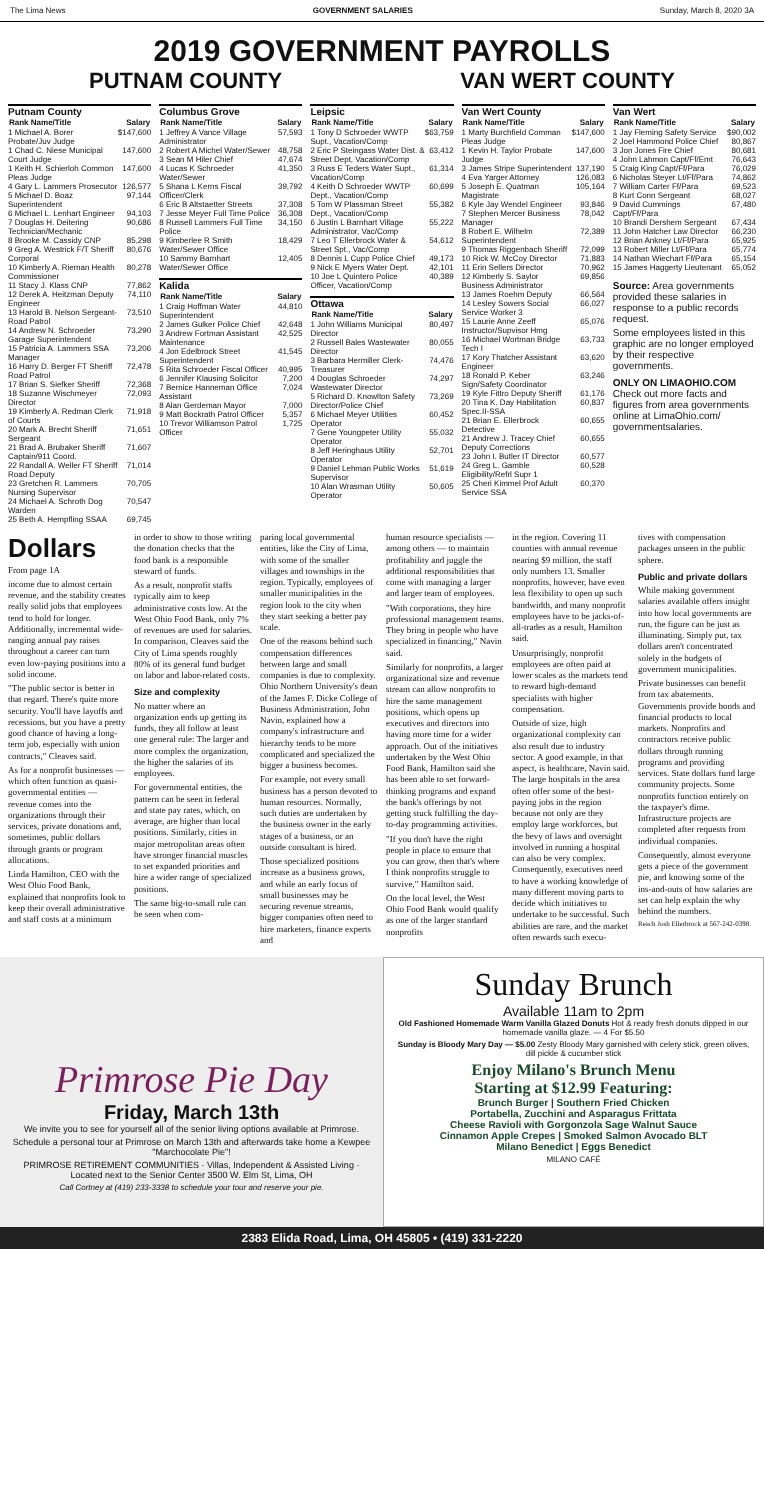The Lima News GOVERNMENT SALARIES Sunday, March 8, 2020 3A
2019 GOVERNMENT PAYROLLS
PUTNAM COUNTY VAN WERT COUNTY
Putnam County
| Rank Name/Title | Salary |
| --- | --- |
| 1 Michael A. Borer Probate/Juv Judge | $147,600 |
| 1 Chad C. Niese Municipal Court Judge | 147,600 |
| 1 Keith H. Schierloh Common Pleas Judge | 147,600 |
| 4 Gary L. Lammers Prosecutor | 126,577 |
| 5 Michael D. Boaz Superintendent | 97,144 |
| 6 Michael L. Lenhart Engineer | 94,103 |
| 7 Douglas H. Deitering Technician/Mechanic | 90,686 |
| 8 Brooke M. Cassidy CNP | 85,298 |
| 9 Greg A. Westrick F/T Sheriff Corporal | 80,676 |
| 10 Kimberly A. Rieman Health Commissioner | 80,278 |
| 11 Stacy J. Klass CNP | 77,862 |
| 12 Derek A. Heitzman Deputy Engineer | 74,110 |
| 13 Harold B. Nelson Sergeant-Road Patrol | 73,510 |
| 14 Andrew N. Schroeder Garage Superintendent | 73,290 |
| 15 Patricia A. Lammers SSA Manager | 73,206 |
| 16 Harry D. Berger FT Sheriff Road Patrol | 72,478 |
| 17 Brian S. Siefker Sheriff | 72,368 |
| 18 Suzanne Wischmeyer Director | 72,093 |
| 19 Kimberly A. Redman Clerk of Courts | 71,918 |
| 20 Mark A. Brecht Sheriff Sergeant | 71,651 |
| 21 Brad A. Brubaker Sheriff Captain/911 Coord. | 71,607 |
| 22 Randall A. Weller FT Sheriff Road Deputy | 71,014 |
| 23 Gretchen R. Lammers Nursing Supervisor | 70,705 |
| 24 Michael A. Schroth Dog Warden | 70,547 |
| 25 Beth A. Hempfling SSAA | 69,745 |
Columbus Grove
| Rank Name/Title | Salary |
| --- | --- |
| 1 Jeffrey A Vance Village Administrator | 57,593 |
| 2 Robert A Michel Water/Sewer | 48,758 |
| 3 Sean M Hiler Chief | 47,674 |
| 4 Lucas K Schroeder Water/Sewer | 41,350 |
| 5 Shana L Kerns Fiscal Officer/Clerk | 39,792 |
| 6 Eric B Altstaetter Streets | 37,308 |
| 7 Jesse Meyer Full Time Police | 36,308 |
| 8 Russell Lammers Full Time Police | 34,150 |
| 9 Kimberlee R Smith Water/Sewer Office | 18,429 |
| 10 Sammy Barnhart Water/Sewer Office | 12,405 |
Kalida
| Rank Name/Title | Salary |
| --- | --- |
| 1 Craig Hoffman Water Superintendent | 44,810 |
| 2 James Gulker Police Chief | 42,648 |
| 3 Andrew Fortman Assistant Maintenance | 42,525 |
| 4 Jon Edelbrock Street Superintendent | 41,545 |
| 5 Rita Schroeder Fiscal Officer | 40,995 |
| 6 Jennifer Klausing Solicitor | 7,200 |
| 7 Bernice Hanneman Office Assistant | 7,024 |
| 8 Alan Gerdeman Mayor | 7,000 |
| 9 Matt Bockrath Patrol Officer | 5,357 |
| 10 Trevor Williamson Patrol Officer | 1,725 |
Leipsic
| Rank Name/Title | Salary |
| --- | --- |
| 1 Tony D Schroeder WWTP Supt., Vacation/Comp | $63,759 |
| 2 Eric P Steingass Water Dist. & Street Dept, Vacation/Comp | 63,412 |
| 3 Russ E Teders Water Supt., Vacation/Comp | 61,314 |
| 4 Keith D Schroeder WWTP Dept., Vacation/Comp | 60,699 |
| 5 Tom W Plassman Street Dept., Vacation/Comp | 55,382 |
| 6 Justin L Barnhart Village Administrator, Vac/Comp | 55,222 |
| 7 Leo T Ellerbrock Water & Street Spt., Vac/Comp | 54,612 |
| 8 Dennis L Cupp Police Chief | 49,173 |
| 9 Nick E Myers Water Dept. | 42,101 |
| 10 Joe L Quintero Police Officer, Vacation/Comp | 40,389 |
Ottawa
| Rank Name/Title | Salary |
| --- | --- |
| 1 John Williams Municipal Director | 80,497 |
| 2 Russell Bales Wastewater Director | 80,055 |
| 3 Barbara Hermiller Clerk-Treasurer | 74,476 |
| 4 Douglas Schroeder Wastewater Director | 74,297 |
| 5 Richard D. Knowlton Safety Director/Police Chief | 73,269 |
| 6 Michael Meyer Utilities Operator | 60,452 |
| 7 Gene Youngpeter Utility Operator | 55,032 |
| 8 Jeff Heringhaus Utility Operator | 52,701 |
| 9 Daniel Lehman Public Works Supervisor | 51,619 |
| 10 Alan Wrasman Utility Operator | 50,605 |
Van Wert County
| Rank Name/Title | Salary |
| --- | --- |
| 1 Marty Burchfield Comman Pleas Judge | $147,600 |
| 1 Kevin H. Taylor Probate Judge | 147,600 |
| 3 James Stripe Superintendent | 137,190 |
| 4 Eva Yarger Attorney | 126,083 |
| 5 Joseph E. Quatman Magistrate | 105,164 |
| 6 Kyle Jay Wendel Engineer | 93,846 |
| 7 Stephen Mercer Business Manager | 78,042 |
| 8 Robert E. Wilhelm Superintendent | 72,389 |
| 9 Thomas Riggenbach Sheriff | 72,099 |
| 10 Rick W. McCoy Director | 71,883 |
| 11 Erin Sellers Director | 70,962 |
| 12 Kimberly S. Saylor Business Administrator | 69,856 |
| 13 James Roehm Deputy | 66,564 |
| 14 Lesley Sowers Social Service Worker 3 | 66,027 |
| 15 Laurie Anne Zeeff Instructor/Supvisor Hmg | 65,076 |
| 16 Michael Wortman Bridge Tech I | 63,733 |
| 17 Kory Thatcher Assistant Engineer | 63,620 |
| 18 Ronald P. Keber Sign/Safety Coordinator | 63,246 |
| 19 Kyle Fittro Deputy Sheriff | 61,176 |
| 20 Tina K. Day Habilitation Spec.II-SSA | 60,837 |
| 21 Brian E. Ellerbrock Detective | 60,655 |
| 21 Andrew J. Tracey Chief Deputy Corrections | 60,655 |
| 23 John I. Butler IT Director | 60,577 |
| 24 Greg L. Gamble Eligibility/Refrl Supr 1 | 60,528 |
| 25 Cheri Kimmel Prof Adult Service SSA | 60,370 |
Van Wert
| Rank Name/Title | Salary |
| --- | --- |
| 1 Jay Fleming Safety Service | $90,002 |
| 2 Joel Hammond Police Chief | 80,867 |
| 3 Jon Jones Fire Chief | 80,681 |
| 4 John Lahmon Capt/Ff/Emt | 76,643 |
| 5 Craig King Capt/Ff/Para | 76,029 |
| 6 Nicholas Steyer Lt/Ff/Para | 74,862 |
| 7 William Carter Ff/Para | 69,523 |
| 8 Kurt Conn Sergeant | 68,027 |
| 9 David Cummings Capt/Ff/Para | 67,480 |
| 10 Brandi Dershem Sergeant | 67,434 |
| 11 John Hatcher Law Director | 66,230 |
| 12 Brian Ankney Lt/Ff/Para | 65,925 |
| 13 Robert Miller Lt/Ff/Para | 65,774 |
| 14 Nathan Wiechart Ff/Para | 65,154 |
| 15 James Haggerty Lieutenant | 65,052 |
Source: Area governments provided these salaries in response to a public records request.
Some employees listed in this graphic are no longer employed by their respective governments.
ONLY ON LIMAOHIO.COM
Check out more facts and figures from area governments online at LimaOhio.com/ governmentsalaries.
Dollars
From page 1A
income due to almost certain revenue, and the stability creates really solid jobs that employees tend to hold for longer. Additionally, incremental wide-ranging annual pay raises throughout a career can turn even low-paying positions into a solid income.
"The public sector is better in that regard. There's quite more security. You'll have layoffs and recessions, but you have a pretty good chance of having a long-term job, especially with union contracts," Cleaves said.
As for a nonprofit businesses — which often function as quasi-governmental entities — revenue comes into the organizations through their services, private donations and, sometimes, public dollars through grants or program allocations.
Linda Hamilton, CEO with the West Ohio Food Bank, explained that nonprofits look to keep their overall administrative and staff costs at a minimum
in order to show to those writing the donation checks that the food bank is a responsible steward of funds.
As a result, nonprofit staffs typically aim to keep administrative costs low. At the West Ohio Food Bank, only 7% of revenues are used for salaries. In comparison, Cleaves said the City of Lima spends roughly 80% of its general fund budget on labor and labor-related costs.
Size and complexity
No matter where an organization ends up getting its funds, they all follow at least one general rule: The larger and more complex the organization, the higher the salaries of its employees.
For governmental entities, the pattern can be seen in federal and state pay rates, which, on average, are higher than local positions. Similarly, cities in major metropolitan areas often have stronger financial muscles to set expanded priorities and hire a wider range of specialized positions.
The same big-to-small rule can be seen when com-
paring local governmental entities, like the City of Lima, with some of the smaller villages and townships in the region. Typically, employees of smaller municipalities in the region look to the city when they start seeking a better pay scale.
One of the reasons behind such compensation differences between large and small companies is due to complexity. Ohio Northern University's dean of the James F. Dicke College of Business Administration, John Navin, explained how a company's infrastructure and hierarchy tends to be more complicated and specialized the bigger a business becomes.
For example, not every small business has a person devoted to human resources. Normally, such duties are undertaken by the business owner in the early stages of a business, or an outside consultant is hired.
Those specialized positions increase as a business grows, and while an early focus of small businesses may be securing revenue streams, bigger companies often need to hire marketers, finance experts and
human resource specialists — among others — to maintain profitability and juggle the additional responsibilities that come with managing a larger and larger team of employees.
"With corporations, they hire professional management teams. They bring in people who have specialized in financing," Navin said.
Similarly for nonprofits, a larger organizational size and revenue stream can allow nonprofits to hire the same management positions, which opens up executives and directors into having more time for a wider approach. Out of the initiatives undertaken by the West Ohio Food Bank, Hamilton said she has been able to set forward-thinking programs and expand the bank's offerings by not getting stuck fulfilling the day-to-day programming activities.
"If you don't have the right people in place to ensure that you can grow, then that's where I think nonprofits struggle to survive," Hamilton said.
On the local level, the West Ohio Food Bank would qualify as one of the larger standard nonprofits
in the region. Covering 11 counties with annual revenue nearing $9 million, the staff only numbers 13. Smaller nonprofits, however, have even less flexibility to open up such bandwidth, and many nonprofit employees have to be jacks-of-all-trades as a result, Hamilton said.
Unsurprisingly, nonprofit employees are often paid at lower scales as the markets tend to reward high-demand specialists with higher compensation.
Outside of size, high organizational complexity can also result due to industry sector. A good example, in that aspect, is healthcare, Navin said. The large hospitals in the area often offer some of the best-paying jobs in the region because not only are they employ large workforces, but the bevy of laws and oversight involved in running a hospital can also be very complex. Consequently, executives need to have a working knowledge of many different moving parts to decide which initiatives to undertake to be successful. Such abilities are rare, and the market often rewards such execu-
tives with compensation packages unseen in the public sphere.
Public and private dollars
While making government salaries available offers insight into how local governments are run, the figure can be just as illuminating. Simply put, tax dollars aren't concentrated solely in the budgets of government municipalities.
Private businesses can benefit from tax abatements. Governments provide bonds and financial products to local markets. Nonprofits and contractors receive public dollars through running programs and providing services. State dollars fund large community projects. Some nonprofits function entirely on the taxpayer's dime. Infrastructure projects are completed after requests from individual companies.
Consequently, almost everyone gets a piece of the government pie, and knowing some of the ins-and-outs of how salaries are set can help explain the why behind the numbers.
Reach Josh Ellerbrock at 567-242-0398.
Primrose Pie Day
Friday, March 13th
We invite you to see for yourself all of the senior living options available at Primrose.
Schedule a personal tour at Primrose on March 13th and afterwards take home a Kewpee "Marchocolate Pie"!
PRIMROSE RETIREMENT COMMUNITIES · Villas, Independent & Assisted Living · Located next to the Senior Center 3500 W. Elm St, Lima, OH
Call Cortney at (419) 233-3338 to schedule your tour and reserve your pie.
Sunday Brunch
Available 11am to 2pm
Old Fashioned Homemade Warm Vanilla Glazed Donuts Hot & ready fresh donuts dipped in our homemade vanilla glaze. — 4 For $5.50
Sunday is Bloody Mary Day — $5.00 Zesty Bloody Mary garnished with celery stick, green olives, dill pickle & cucumber stick
Enjoy Milano's Brunch Menu
Starting at $12.99 Featuring:
Brunch Burger | Southern Fried Chicken
Portabella, Zucchini and Asparagus Frittata
Cheese Ravioli with Gorgonzola Sage Walnut Sauce
Cinnamon Apple Crepes | Smoked Salmon Avocado BLT
Milano Benedict | Eggs Benedict
MILANO CAFÉ
2383 Elida Road, Lima, OH 45805 • (419) 331-2220